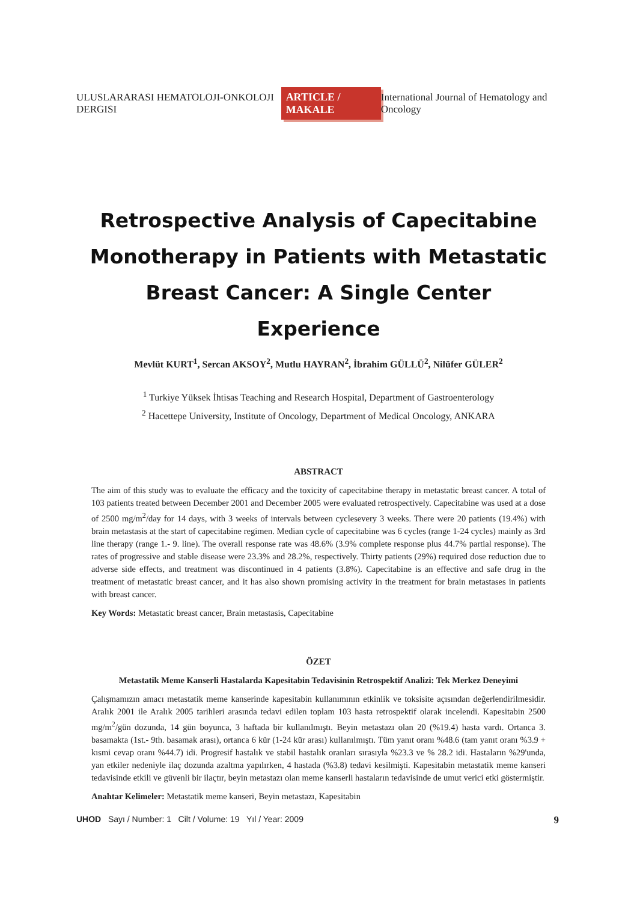ULUSLARARASI HEMATOLOJI-ONKOLOJI DERGISI ARTICLE / MAKALE International Journal of Hematology and Oncology
Retrospective Analysis of Capecitabine Monotherapy in Patients with Metastatic Breast Cancer: A Single Center Experience
Mevlüt KURT<sup>1</sup>, Sercan AKSOY<sup>2</sup>, Mutlu HAYRAN<sup>2</sup>, İbrahim GÜLLÜ<sup>2</sup>, Nilüfer GÜLER<sup>2</sup>
<sup>1</sup> Turkiye Yüksek İhtisas Teaching and Research Hospital, Department of Gastroenterology
<sup>2</sup> Hacettepe University, Institute of Oncology, Department of Medical Oncology, ANKARA
ABSTRACT
The aim of this study was to evaluate the efficacy and the toxicity of capecitabine therapy in metastatic breast cancer. A total of 103 patients treated between December 2001 and December 2005 were evaluated retrospectively. Capecitabine was used at a dose of 2500 mg/m<sup>2</sup>/day for 14 days, with 3 weeks of intervals between cyclesevery 3 weeks. There were 20 patients (19.4%) with brain metastasis at the start of capecitabine regimen. Median cycle of capecitabine was 6 cycles (range 1-24 cycles) mainly as 3rd line therapy (range 1.- 9. line). The overall response rate was 48.6% (3.9% complete response plus 44.7% partial response). The rates of progressive and stable disease were 23.3% and 28.2%, respectively. Thirty patients (29%) required dose reduction due to adverse side effects, and treatment was discontinued in 4 patients (3.8%). Capecitabine is an effective and safe drug in the treatment of metastatic breast cancer, and it has also shown promising activity in the treatment for brain metastases in patients with breast cancer.
Key Words: Metastatic breast cancer, Brain metastasis, Capecitabine
ÖZET
Metastatik Meme Kanserli Hastalarda Kapesitabin Tedavisinin Retrospektif Analizi: Tek Merkez Deneyimi
Çalışmamızın amacı metastatik meme kanserinde kapesitabin kullanımının etkinlik ve toksisite açısından değerlendirilmesidir. Aralık 2001 ile Aralık 2005 tarihleri arasında tedavi edilen toplam 103 hasta retrospektif olarak incelendi. Kapesitabin 2500 mg/m<sup>2</sup>/gün dozunda, 14 gün boyunca, 3 haftada bir kullanılmıştı. Beyin metastazı olan 20 (%19.4) hasta vardı. Ortanca 3. basamakta (1st.- 9th. basamak arası), ortanca 6 kür (1-24 kür arası) kullanılmıştı. Tüm yanıt oranı %48.6 (tam yanıt oranı %3.9 + kısmi cevap oranı %44.7) idi. Progresif hastalık ve stabil hastalık oranları sırasıyla %23.3 ve % 28.2 idi. Hastaların %29'unda, yan etkiler nedeniyle ilaç dozunda azaltma yapılırken, 4 hastada (%3.8) tedavi kesilmişti. Kapesitabin metastatik meme kanseri tedavisinde etkili ve güvenli bir ilaçtır, beyin metastazı olan meme kanserli hastaların tedavisinde de umut verici etki göstermiştir.
Anahtar Kelimeler: Metastatik meme kanseri, Beyin metastazı, Kapesitabin
UHOD Sayı / Number: 1 Cilt / Volume: 19 Yıl / Year: 2009 9